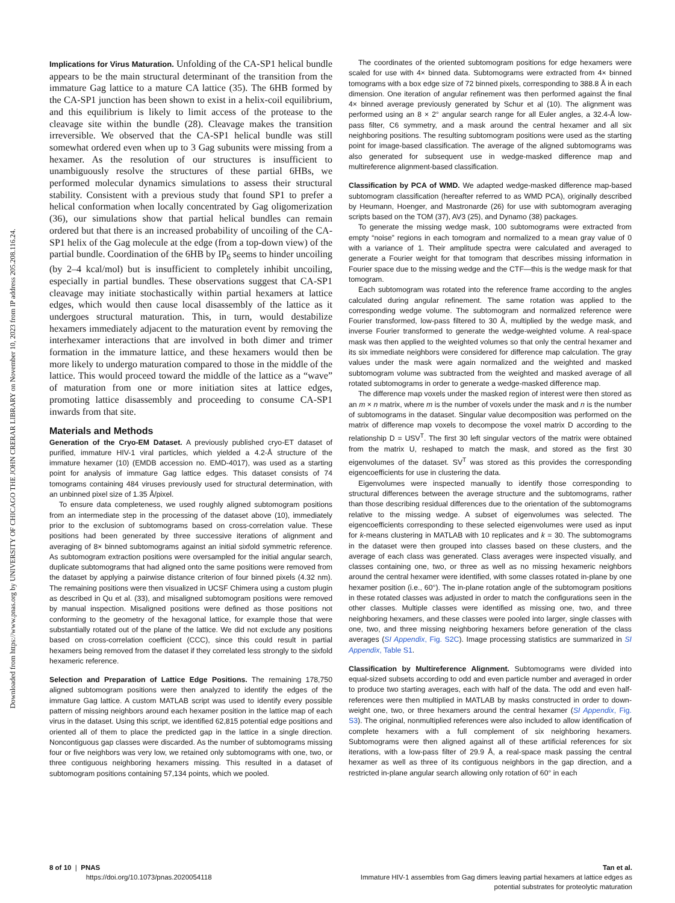Downloaded from https://www.pnas.org by UNIVERSITY OF CHICAGO THE JOHN CRERAR LIBRARY on November 10, 2023 from IP address 205.208.116.24.
Implications for Virus Maturation. Unfolding of the CA-SP1 helical bundle appears to be the main structural determinant of the transition from the immature Gag lattice to a mature CA lattice (35). The 6HB formed by the CA-SP1 junction has been shown to exist in a helix-coil equilibrium, and this equilibrium is likely to limit access of the protease to the cleavage site within the bundle (28). Cleavage makes the transition irreversible. We observed that the CA-SP1 helical bundle was still somewhat ordered even when up to 3 Gag subunits were missing from a hexamer. As the resolution of our structures is insufficient to unambiguously resolve the structures of these partial 6HBs, we performed molecular dynamics simulations to assess their structural stability. Consistent with a previous study that found SP1 to prefer a helical conformation when locally concentrated by Gag oligomerization (36), our simulations show that partial helical bundles can remain ordered but that there is an increased probability of uncoiling of the CA-SP1 helix of the Gag molecule at the edge (from a top-down view) of the partial bundle. Coordination of the 6HB by IP<sub>6</sub> seems to hinder uncoiling (by 2–4 kcal/mol) but is insufficient to completely inhibit uncoiling, especially in partial bundles. These observations suggest that CA-SP1 cleavage may initiate stochastically within partial hexamers at lattice edges, which would then cause local disassembly of the lattice as it undergoes structural maturation. This, in turn, would destabilize hexamers immediately adjacent to the maturation event by removing the interhexamer interactions that are involved in both dimer and trimer formation in the immature lattice, and these hexamers would then be more likely to undergo maturation compared to those in the middle of the lattice. This would proceed toward the middle of the lattice as a “wave” of maturation from one or more initiation sites at lattice edges, promoting lattice disassembly and proceeding to consume CA-SP1 inwards from that site.
Materials and Methods
Generation of the Cryo-EM Dataset. A previously published cryo-ET dataset of purified, immature HIV-1 viral particles, which yielded a 4.2-Å structure of the immature hexamer (10) (EMDB accession no. EMD-4017), was used as a starting point for analysis of immature Gag lattice edges. This dataset consists of 74 tomograms containing 484 viruses previously used for structural determination, with an unbinned pixel size of 1.35 Å/pixel.
To ensure data completeness, we used roughly aligned subtomogram positions from an intermediate step in the processing of the dataset above (10), immediately prior to the exclusion of subtomograms based on cross-correlation value. These positions had been generated by three successive iterations of alignment and averaging of 8× binned subtomograms against an initial sixfold symmetric reference. As subtomogram extraction positions were oversampled for the initial angular search, duplicate subtomograms that had aligned onto the same positions were removed from the dataset by applying a pairwise distance criterion of four binned pixels (4.32 nm). The remaining positions were then visualized in UCSF Chimera using a custom plugin as described in Qu et al. (33), and misaligned subtomogram positions were removed by manual inspection. Misaligned positions were defined as those positions not conforming to the geometry of the hexagonal lattice, for example those that were substantially rotated out of the plane of the lattice. We did not exclude any positions based on cross-correlation coefficient (CCC), since this could result in partial hexamers being removed from the dataset if they correlated less strongly to the sixfold hexameric reference.
Selection and Preparation of Lattice Edge Positions. The remaining 178,750 aligned subtomogram positions were then analyzed to identify the edges of the immature Gag lattice. A custom MATLAB script was used to identify every possible pattern of missing neighbors around each hexamer position in the lattice map of each virus in the dataset. Using this script, we identified 62,815 potential edge positions and oriented all of them to place the predicted gap in the lattice in a single direction. Noncontiguous gap classes were discarded. As the number of subtomograms missing four or five neighbors was very low, we retained only subtomograms with one, two, or three contiguous neighboring hexamers missing. This resulted in a dataset of subtomogram positions containing 57,134 points, which we pooled.
The coordinates of the oriented subtomogram positions for edge hexamers were scaled for use with 4× binned data. Subtomograms were extracted from 4× binned tomograms with a box edge size of 72 binned pixels, corresponding to 388.8 Å in each dimension. One iteration of angular refinement was then performed against the final 4× binned average previously generated by Schur et al (10). The alignment was performed using an 8 × 2° angular search range for all Euler angles, a 32.4-Å low-pass filter, C6 symmetry, and a mask around the central hexamer and all six neighboring positions. The resulting subtomogram positions were used as the starting point for image-based classification. The average of the aligned subtomograms was also generated for subsequent use in wedge-masked difference map and multireference alignment-based classification.
Classification by PCA of WMD. We adapted wedge-masked difference map-based subtomogram classification (hereafter referred to as WMD PCA), originally described by Heumann, Hoenger, and Mastronarde (26) for use with subtomogram averaging scripts based on the TOM (37), AV3 (25), and Dynamo (38) packages.
To generate the missing wedge mask, 100 subtomograms were extracted from empty “noise” regions in each tomogram and normalized to a mean gray value of 0 with a variance of 1. Their amplitude spectra were calculated and averaged to generate a Fourier weight for that tomogram that describes missing information in Fourier space due to the missing wedge and the CTF—this is the wedge mask for that tomogram.
Each subtomogram was rotated into the reference frame according to the angles calculated during angular refinement. The same rotation was applied to the corresponding wedge volume. The subtomogram and normalized reference were Fourier transformed, low-pass filtered to 30 Å, multiplied by the wedge mask, and inverse Fourier transformed to generate the wedge-weighted volume. A real-space mask was then applied to the weighted volumes so that only the central hexamer and its six immediate neighbors were considered for difference map calculation. The gray values under the mask were again normalized and the weighted and masked subtomogram volume was subtracted from the weighted and masked average of all rotated subtomograms in order to generate a wedge-masked difference map.
The difference map voxels under the masked region of interest were then stored as an m × n matrix, where m is the number of voxels under the mask and n is the number of subtomograms in the dataset. Singular value decomposition was performed on the matrix of difference map voxels to decompose the voxel matrix D according to the relationship D = USV<sup>T</sup>. The first 30 left singular vectors of the matrix were obtained from the matrix U, reshaped to match the mask, and stored as the first 30 eigenvolumes of the dataset. SV<sup>T</sup> was stored as this provides the corresponding eigencoefficients for use in clustering the data.
Eigenvolumes were inspected manually to identify those corresponding to structural differences between the average structure and the subtomograms, rather than those describing residual differences due to the orientation of the subtomograms relative to the missing wedge. A subset of eigenvolumes was selected. The eigencoefficients corresponding to these selected eigenvolumes were used as input for k-means clustering in MATLAB with 10 replicates and k = 30. The subtomograms in the dataset were then grouped into classes based on these clusters, and the average of each class was generated. Class averages were inspected visually, and classes containing one, two, or three as well as no missing hexameric neighbors around the central hexamer were identified, with some classes rotated in-plane by one hexamer position (i.e., 60°). The in-plane rotation angle of the subtomogram positions in these rotated classes was adjusted in order to match the configurations seen in the other classes. Multiple classes were identified as missing one, two, and three neighboring hexamers, and these classes were pooled into larger, single classes with one, two, and three missing neighboring hexamers before generation of the class averages (SI Appendix, Fig. S2C). Image processing statistics are summarized in SI Appendix, Table S1.
Classification by Multireference Alignment. Subtomograms were divided into equal-sized subsets according to odd and even particle number and averaged in order to produce two starting averages, each with half of the data. The odd and even half-references were then multiplied in MATLAB by masks constructed in order to down-weight one, two, or three hexamers around the central hexamer (SI Appendix, Fig. S3). The original, nonmultiplied references were also included to allow identification of complete hexamers with a full complement of six neighboring hexamers. Subtomograms were then aligned against all of these artificial references for six iterations, with a low-pass filter of 29.9 Å, a real-space mask passing the central hexamer as well as three of its contiguous neighbors in the gap direction, and a restricted in-plane angular search allowing only rotation of 60° in each
8 of 10 | PNAS
https://doi.org/10.1073/pnas.2020054118
Tan et al.
Immature HIV-1 assembles from Gag dimers leaving partial hexamers at lattice edges as
potential substrates for proteolytic maturation